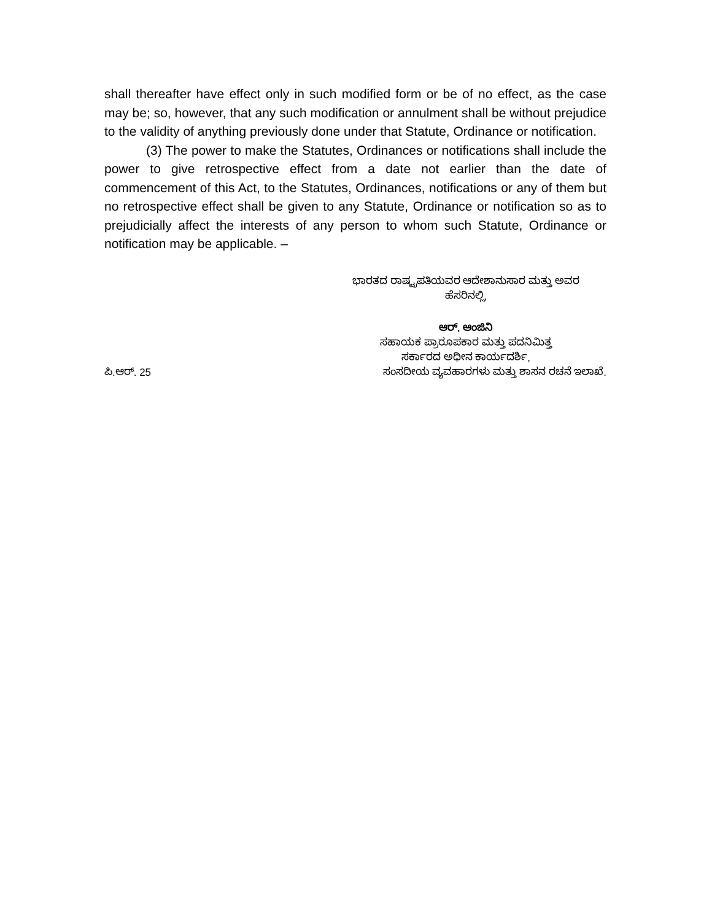shall thereafter have effect only in such modified form or be of no effect, as the case may be; so, however, that any such modification or annulment shall be without prejudice to the validity of anything previously done under that Statute, Ordinance or notification.
(3) The power to make the Statutes, Ordinances or notifications shall include the power to give retrospective effect from a date not earlier than the date of commencement of this Act, to the Statutes, Ordinances, notifications or any of them but no retrospective effect shall be given to any Statute, Ordinance or notification so as to prejudicially affect the interests of any person to whom such Statute, Ordinance or notification may be applicable. –
ಭಾರತದ ರಾಷ್ಟ್ರಪತಿಯವರ ಆದೇಶಾನುಸಾರ ಮತ್ತು ಅವರ
ಹೆಸರಿನಲ್ಲಿ,
ಆರ್. ಆಂಜಿನಿ
ಸಹಾಯಕ ಪ್ರಾರೂಪಕಾರ ಮತ್ತು ಪದನಿಮಿತ್ತ
ಸರ್ಕಾರದ ಅಧೀನ ಕಾರ್ಯದರ್ಶಿ,
ಪಿ.ಆರ್. 25 ಸಂಸದೀಯ ವ್ಯವಹಾರಗಳು ಮತ್ತು ಶಾಸನ ರಚನೆ ಇಲಾಖೆ.